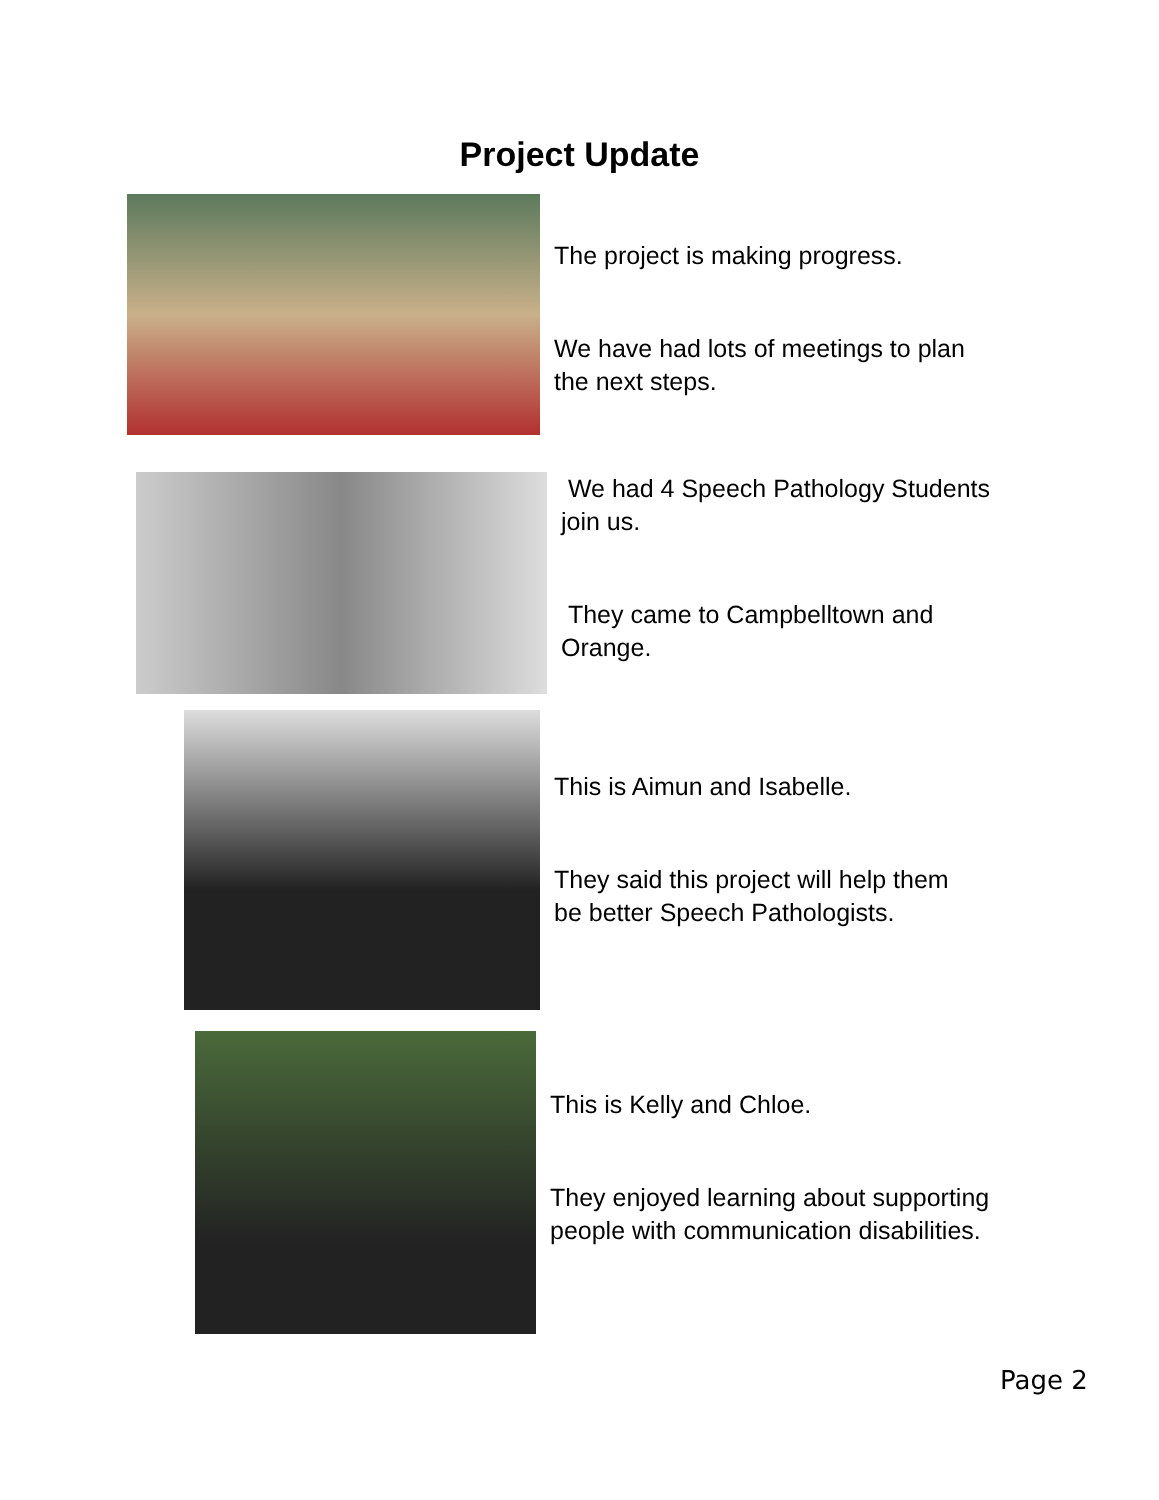Project Update
The project is making progress.
We have had lots of meetings to plan
the next steps.
We had 4 Speech Pathology Students
join us.
They came to Campbelltown and
Orange.
This is Aimun and Isabelle.
They said this project will help them
be better Speech Pathologists.
This is Kelly and Chloe.
They enjoyed learning about supporting
people with communication disabilities.
Page 2